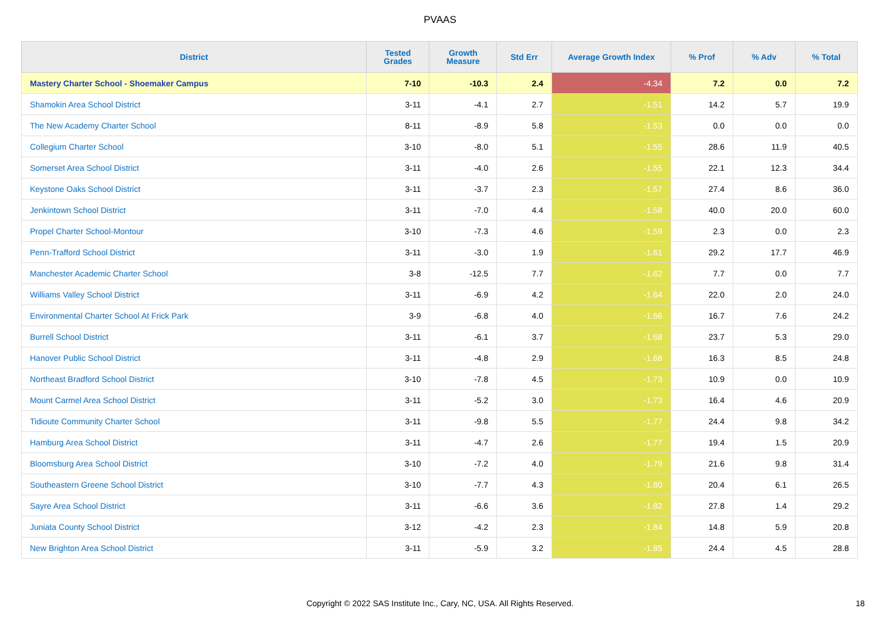PVAAS
| District | Tested Grades | Growth Measure | Std Err | Average Growth Index | % Prof | % Adv | % Total |
| --- | --- | --- | --- | --- | --- | --- | --- |
| Mastery Charter School - Shoemaker Campus | 7-10 | -10.3 | 2.4 | -4.34 | 7.2 | 0.0 | 7.2 |
| Shamokin Area School District | 3-11 | -4.1 | 2.7 | -1.51 | 14.2 | 5.7 | 19.9 |
| The New Academy Charter School | 8-11 | -8.9 | 5.8 | -1.53 | 0.0 | 0.0 | 0.0 |
| Collegium Charter School | 3-10 | -8.0 | 5.1 | -1.55 | 28.6 | 11.9 | 40.5 |
| Somerset Area School District | 3-11 | -4.0 | 2.6 | -1.55 | 22.1 | 12.3 | 34.4 |
| Keystone Oaks School District | 3-11 | -3.7 | 2.3 | -1.57 | 27.4 | 8.6 | 36.0 |
| Jenkintown School District | 3-11 | -7.0 | 4.4 | -1.58 | 40.0 | 20.0 | 60.0 |
| Propel Charter School-Montour | 3-10 | -7.3 | 4.6 | -1.59 | 2.3 | 0.0 | 2.3 |
| Penn-Trafford School District | 3-11 | -3.0 | 1.9 | -1.61 | 29.2 | 17.7 | 46.9 |
| Manchester Academic Charter School | 3-8 | -12.5 | 7.7 | -1.62 | 7.7 | 0.0 | 7.7 |
| Williams Valley School District | 3-11 | -6.9 | 4.2 | -1.64 | 22.0 | 2.0 | 24.0 |
| Environmental Charter School At Frick Park | 3-9 | -6.8 | 4.0 | -1.66 | 16.7 | 7.6 | 24.2 |
| Burrell School District | 3-11 | -6.1 | 3.7 | -1.68 | 23.7 | 5.3 | 29.0 |
| Hanover Public School District | 3-11 | -4.8 | 2.9 | -1.68 | 16.3 | 8.5 | 24.8 |
| Northeast Bradford School District | 3-10 | -7.8 | 4.5 | -1.73 | 10.9 | 0.0 | 10.9 |
| Mount Carmel Area School District | 3-11 | -5.2 | 3.0 | -1.73 | 16.4 | 4.6 | 20.9 |
| Tidioute Community Charter School | 3-11 | -9.8 | 5.5 | -1.77 | 24.4 | 9.8 | 34.2 |
| Hamburg Area School District | 3-11 | -4.7 | 2.6 | -1.77 | 19.4 | 1.5 | 20.9 |
| Bloomsburg Area School District | 3-10 | -7.2 | 4.0 | -1.79 | 21.6 | 9.8 | 31.4 |
| Southeastern Greene School District | 3-10 | -7.7 | 4.3 | -1.80 | 20.4 | 6.1 | 26.5 |
| Sayre Area School District | 3-11 | -6.6 | 3.6 | -1.82 | 27.8 | 1.4 | 29.2 |
| Juniata County School District | 3-12 | -4.2 | 2.3 | -1.84 | 14.8 | 5.9 | 20.8 |
| New Brighton Area School District | 3-11 | -5.9 | 3.2 | -1.85 | 24.4 | 4.5 | 28.8 |
Copyright © 2022 SAS Institute Inc., Cary, NC, USA. All Rights Reserved. 18